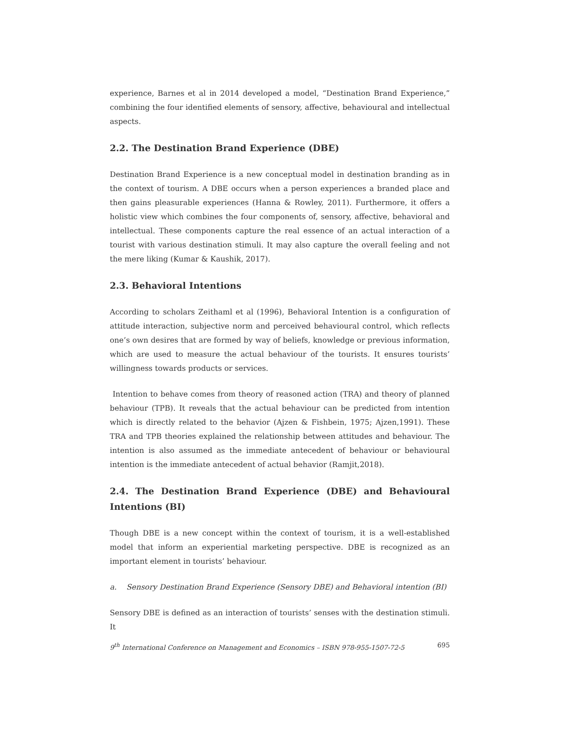experience, Barnes et al in 2014 developed a model, “Destination Brand Experience,” combining the four identified elements of sensory, affective, behavioural and intellectual aspects.
2.2. The Destination Brand Experience (DBE)
Destination Brand Experience is a new conceptual model in destination branding as in the context of tourism. A DBE occurs when a person experiences a branded place and then gains pleasurable experiences (Hanna & Rowley, 2011). Furthermore, it offers a holistic view which combines the four components of, sensory, affective, behavioral and intellectual. These components capture the real essence of an actual interaction of a tourist with various destination stimuli. It may also capture the overall feeling and not the mere liking (Kumar & Kaushik, 2017).
2.3. Behavioral Intentions
According to scholars Zeithaml et al (1996), Behavioral Intention is a configuration of attitude interaction, subjective norm and perceived behavioural control, which reflects one’s own desires that are formed by way of beliefs, knowledge or previous information, which are used to measure the actual behaviour of the tourists. It ensures tourists’ willingness towards products or services.
Intention to behave comes from theory of reasoned action (TRA) and theory of planned behaviour (TPB). It reveals that the actual behaviour can be predicted from intention which is directly related to the behavior (Ajzen & Fishbein, 1975; Ajzen,1991). These TRA and TPB theories explained the relationship between attitudes and behaviour. The intention is also assumed as the immediate antecedent of behaviour or behavioural intention is the immediate antecedent of actual behavior (Ramjit,2018).
2.4. The Destination Brand Experience (DBE) and Behavioural Intentions (BI)
Though DBE is a new concept within the context of tourism, it is a well-established model that inform an experiential marketing perspective. DBE is recognized as an important element in tourists’ behaviour.
a. Sensory Destination Brand Experience (Sensory DBE) and Behavioral intention (BI)
Sensory DBE is defined as an interaction of tourists’ senses with the destination stimuli. It
9<sup>th</sup> International Conference on Management and Economics – ISBN 978-955-1507-72-5 695